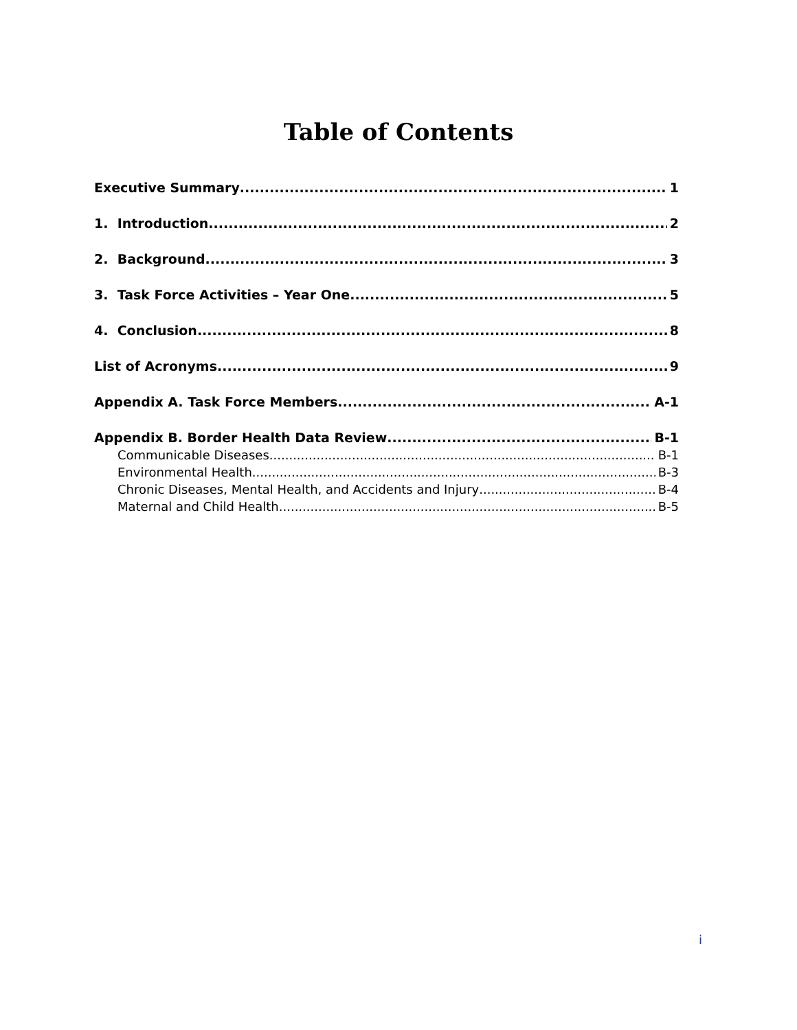Table of Contents
Executive Summary 1
1. Introduction 2
2. Background 3
3. Task Force Activities – Year One 5
4. Conclusion 8
List of Acronyms 9
Appendix A. Task Force Members A-1
Appendix B. Border Health Data Review B-1
Communicable Diseases B-1
Environmental Health B-3
Chronic Diseases, Mental Health, and Accidents and Injury B-4
Maternal and Child Health B-5
i